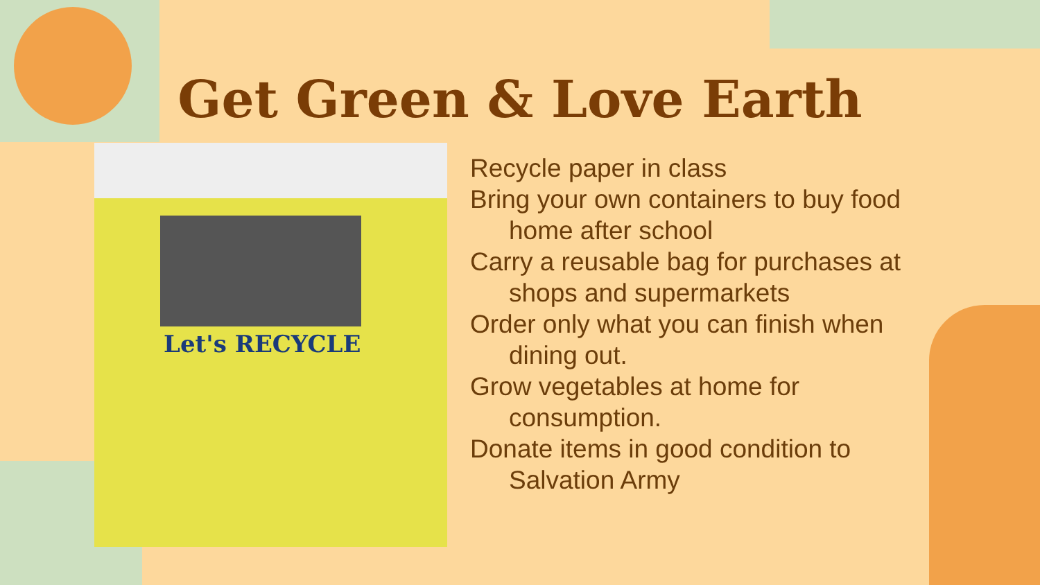Get Green & Love Earth
Let's RECYCLE
Recycle paper in class
Bring your own containers to buy food home after school
Carry a reusable bag for purchases at shops and supermarkets
Order only what you can finish when dining out.
Grow vegetables at home for consumption.
Donate items in good condition to Salvation Army